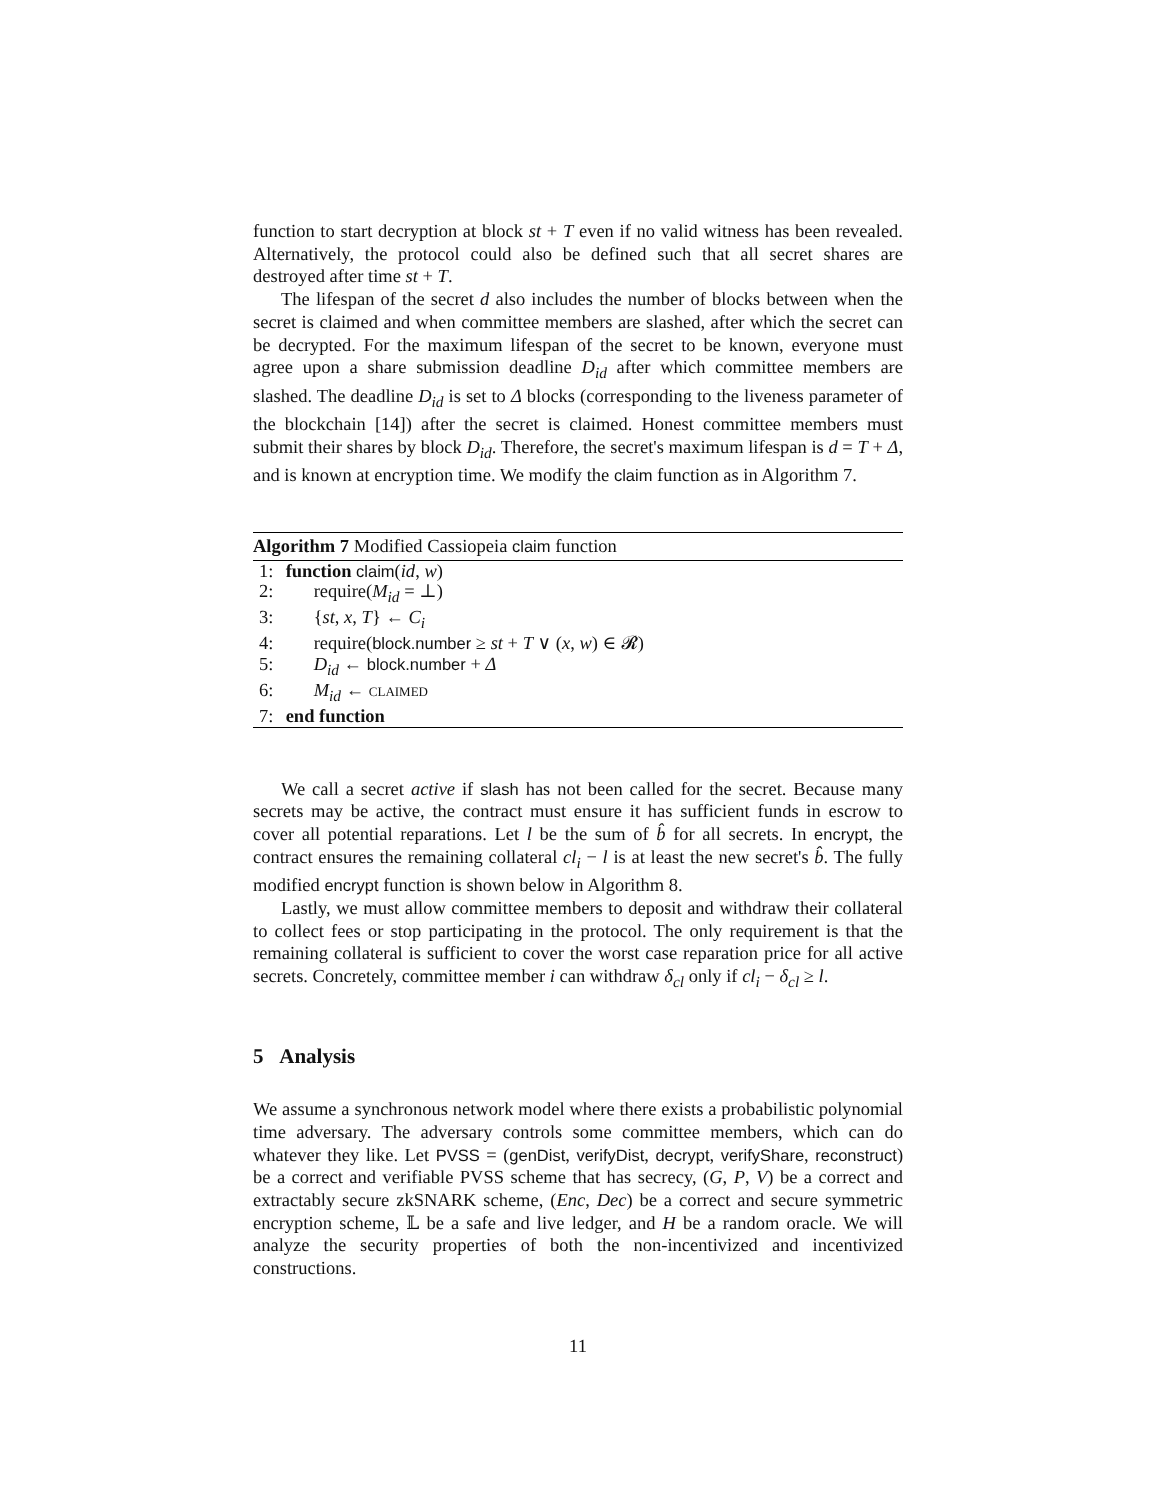function to start decryption at block st + T even if no valid witness has been revealed. Alternatively, the protocol could also be defined such that all secret shares are destroyed after time st + T.
The lifespan of the secret d also includes the number of blocks between when the secret is claimed and when committee members are slashed, after which the secret can be decrypted. For the maximum lifespan of the secret to be known, everyone must agree upon a share submission deadline D<sub>id</sub> after which committee members are slashed. The deadline D<sub>id</sub> is set to Δ blocks (corresponding to the liveness parameter of the blockchain [14]) after the secret is claimed. Honest committee members must submit their shares by block D<sub>id</sub>. Therefore, the secret's maximum lifespan is d = T + Δ, and is known at encryption time. We modify the claim function as in Algorithm 7.
Algorithm 7 Modified Cassiopeia claim function
1: function claim(id, w)
2: require(M<sub>id</sub> = ⊥)
3: {st, x, T} ← C<sub>i</sub>
4: require(block.number ≥ st + T ∨ (x, w) ∈ 𝓡)
5: D<sub>id</sub> ← block.number + Δ
6: M<sub>id</sub> ← CLAIMED
7: end function
We call a secret active if slash has not been called for the secret. Because many secrets may be active, the contract must ensure it has sufficient funds in escrow to cover all potential reparations. Let l be the sum of b̂ for all secrets. In encrypt, the contract ensures the remaining collateral cl<sub>i</sub> − l is at least the new secret's b̂. The fully modified encrypt function is shown below in Algorithm 8.
Lastly, we must allow committee members to deposit and withdraw their collateral to collect fees or stop participating in the protocol. The only requirement is that the remaining collateral is sufficient to cover the worst case reparation price for all active secrets. Concretely, committee member i can withdraw δ<sub>cl</sub> only if cl<sub>i</sub> − δ<sub>cl</sub> ≥ l.
5 Analysis
We assume a synchronous network model where there exists a probabilistic polynomial time adversary. The adversary controls some committee members, which can do whatever they like. Let PVSS = (genDist, verifyDist, decrypt, verifyShare, reconstruct) be a correct and verifiable PVSS scheme that has secrecy, (G, P, V) be a correct and extractably secure zkSNARK scheme, (Enc, Dec) be a correct and secure symmetric encryption scheme, 𝕃 be a safe and live ledger, and H be a random oracle. We will analyze the security properties of both the non-incentivized and incentivized constructions.
11